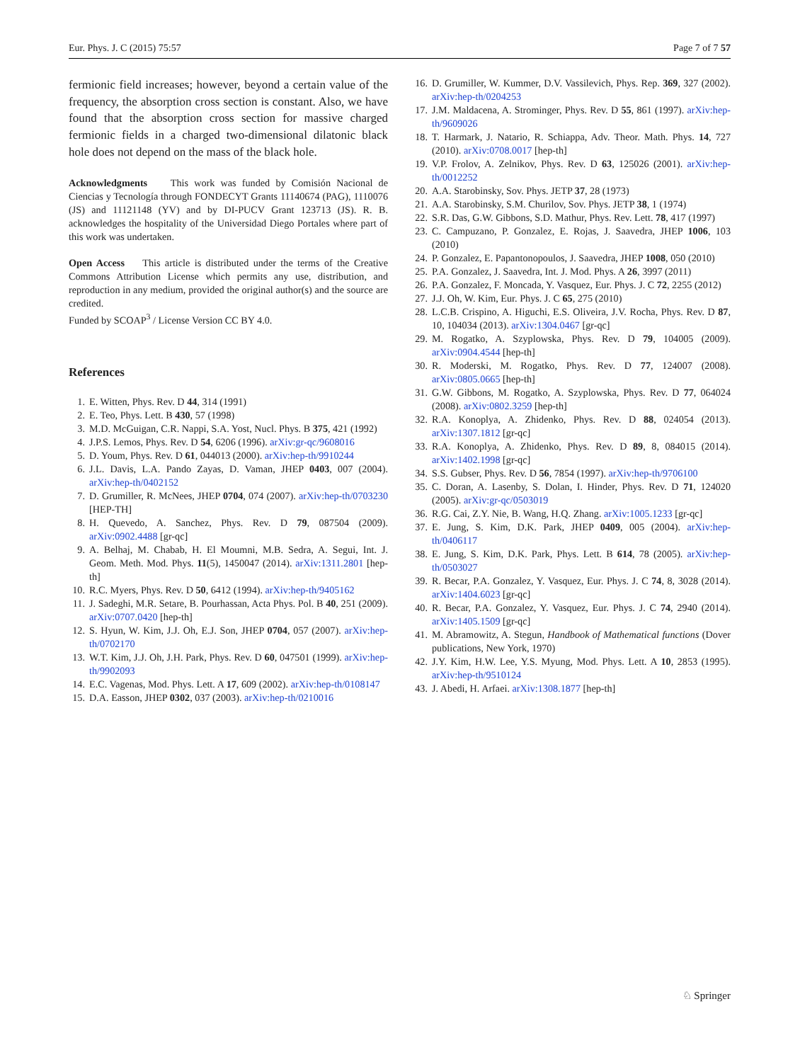Eur. Phys. J. C (2015) 75:57 Page 7 of 7 57
fermionic field increases; however, beyond a certain value of the frequency, the absorption cross section is constant. Also, we have found that the absorption cross section for massive charged fermionic fields in a charged two-dimensional dilatonic black hole does not depend on the mass of the black hole.
Acknowledgments This work was funded by Comisión Nacional de Ciencias y Tecnología through FONDECYT Grants 11140674 (PAG), 1110076 (JS) and 11121148 (YV) and by DI-PUCV Grant 123713 (JS). R. B. acknowledges the hospitality of the Universidad Diego Portales where part of this work was undertaken.
Open Access This article is distributed under the terms of the Creative Commons Attribution License which permits any use, distribution, and reproduction in any medium, provided the original author(s) and the source are credited.
Funded by SCOAP<sup>3</sup> / License Version CC BY 4.0.
References
1. E. Witten, Phys. Rev. D 44, 314 (1991)
2. E. Teo, Phys. Lett. B 430, 57 (1998)
3. M.D. McGuigan, C.R. Nappi, S.A. Yost, Nucl. Phys. B 375, 421 (1992)
4. J.P.S. Lemos, Phys. Rev. D 54, 6206 (1996). arXiv:gr-qc/9608016
5. D. Youm, Phys. Rev. D 61, 044013 (2000). arXiv:hep-th/9910244
6. J.L. Davis, L.A. Pando Zayas, D. Vaman, JHEP 0403, 007 (2004). arXiv:hep-th/0402152
7. D. Grumiller, R. McNees, JHEP 0704, 074 (2007). arXiv:hep-th/0703230 [HEP-TH]
8. H. Quevedo, A. Sanchez, Phys. Rev. D 79, 087504 (2009). arXiv:0902.4488 [gr-qc]
9. A. Belhaj, M. Chabab, H. El Moumni, M.B. Sedra, A. Segui, Int. J. Geom. Meth. Mod. Phys. 11(5), 1450047 (2014). arXiv:1311.2801 [hep-th]
10. R.C. Myers, Phys. Rev. D 50, 6412 (1994). arXiv:hep-th/9405162
11. J. Sadeghi, M.R. Setare, B. Pourhassan, Acta Phys. Pol. B 40, 251 (2009). arXiv:0707.0420 [hep-th]
12. S. Hyun, W. Kim, J.J. Oh, E.J. Son, JHEP 0704, 057 (2007). arXiv:hep-th/0702170
13. W.T. Kim, J.J. Oh, J.H. Park, Phys. Rev. D 60, 047501 (1999). arXiv:hep-th/9902093
14. E.C. Vagenas, Mod. Phys. Lett. A 17, 609 (2002). arXiv:hep-th/0108147
15. D.A. Easson, JHEP 0302, 037 (2003). arXiv:hep-th/0210016
16. D. Grumiller, W. Kummer, D.V. Vassilevich, Phys. Rep. 369, 327 (2002). arXiv:hep-th/0204253
17. J.M. Maldacena, A. Strominger, Phys. Rev. D 55, 861 (1997). arXiv:hep-th/9609026
18. T. Harmark, J. Natario, R. Schiappa, Adv. Theor. Math. Phys. 14, 727 (2010). arXiv:0708.0017 [hep-th]
19. V.P. Frolov, A. Zelnikov, Phys. Rev. D 63, 125026 (2001). arXiv:hep-th/0012252
20. A.A. Starobinsky, Sov. Phys. JETP 37, 28 (1973)
21. A.A. Starobinsky, S.M. Churilov, Sov. Phys. JETP 38, 1 (1974)
22. S.R. Das, G.W. Gibbons, S.D. Mathur, Phys. Rev. Lett. 78, 417 (1997)
23. C. Campuzano, P. Gonzalez, E. Rojas, J. Saavedra, JHEP 1006, 103 (2010)
24. P. Gonzalez, E. Papantonopoulos, J. Saavedra, JHEP 1008, 050 (2010)
25. P.A. Gonzalez, J. Saavedra, Int. J. Mod. Phys. A 26, 3997 (2011)
26. P.A. Gonzalez, F. Moncada, Y. Vasquez, Eur. Phys. J. C 72, 2255 (2012)
27. J.J. Oh, W. Kim, Eur. Phys. J. C 65, 275 (2010)
28. L.C.B. Crispino, A. Higuchi, E.S. Oliveira, J.V. Rocha, Phys. Rev. D 87, 10, 104034 (2013). arXiv:1304.0467 [gr-qc]
29. M. Rogatko, A. Szyplowska, Phys. Rev. D 79, 104005 (2009). arXiv:0904.4544 [hep-th]
30. R. Moderski, M. Rogatko, Phys. Rev. D 77, 124007 (2008). arXiv:0805.0665 [hep-th]
31. G.W. Gibbons, M. Rogatko, A. Szyplowska, Phys. Rev. D 77, 064024 (2008). arXiv:0802.3259 [hep-th]
32. R.A. Konoplya, A. Zhidenko, Phys. Rev. D 88, 024054 (2013). arXiv:1307.1812 [gr-qc]
33. R.A. Konoplya, A. Zhidenko, Phys. Rev. D 89, 8, 084015 (2014). arXiv:1402.1998 [gr-qc]
34. S.S. Gubser, Phys. Rev. D 56, 7854 (1997). arXiv:hep-th/9706100
35. C. Doran, A. Lasenby, S. Dolan, I. Hinder, Phys. Rev. D 71, 124020 (2005). arXiv:gr-qc/0503019
36. R.G. Cai, Z.Y. Nie, B. Wang, H.Q. Zhang. arXiv:1005.1233 [gr-qc]
37. E. Jung, S. Kim, D.K. Park, JHEP 0409, 005 (2004). arXiv:hep-th/0406117
38. E. Jung, S. Kim, D.K. Park, Phys. Lett. B 614, 78 (2005). arXiv:hep-th/0503027
39. R. Becar, P.A. Gonzalez, Y. Vasquez, Eur. Phys. J. C 74, 8, 3028 (2014). arXiv:1404.6023 [gr-qc]
40. R. Becar, P.A. Gonzalez, Y. Vasquez, Eur. Phys. J. C 74, 2940 (2014). arXiv:1405.1509 [gr-qc]
41. M. Abramowitz, A. Stegun, Handbook of Mathematical functions (Dover publications, New York, 1970)
42. J.Y. Kim, H.W. Lee, Y.S. Myung, Mod. Phys. Lett. A 10, 2853 (1995). arXiv:hep-th/9510124
43. J. Abedi, H. Arfaei. arXiv:1308.1877 [hep-th]
♘ Springer